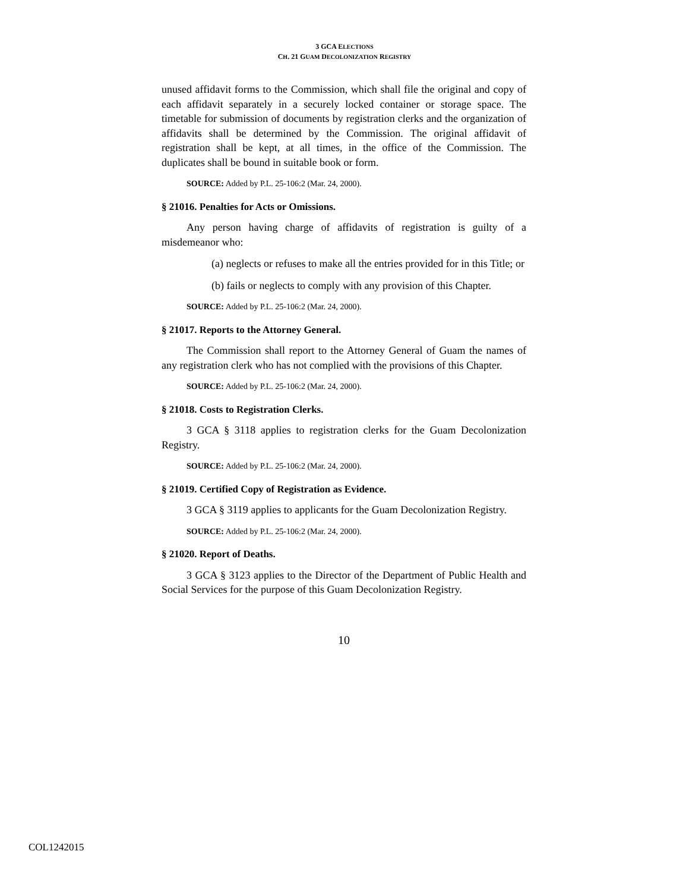3 GCA ELECTIONS
CH. 21 GUAM DECOLONIZATION REGISTRY
unused affidavit forms to the Commission, which shall file the original and copy of each affidavit separately in a securely locked container or storage space. The timetable for submission of documents by registration clerks and the organization of affidavits shall be determined by the Commission. The original affidavit of registration shall be kept, at all times, in the office of the Commission. The duplicates shall be bound in suitable book or form.
SOURCE: Added by P.L. 25-106:2 (Mar. 24, 2000).
§ 21016. Penalties for Acts or Omissions.
Any person having charge of affidavits of registration is guilty of a misdemeanor who:
(a) neglects or refuses to make all the entries provided for in this Title; or
(b) fails or neglects to comply with any provision of this Chapter.
SOURCE: Added by P.L. 25-106:2 (Mar. 24, 2000).
§ 21017. Reports to the Attorney General.
The Commission shall report to the Attorney General of Guam the names of any registration clerk who has not complied with the provisions of this Chapter.
SOURCE: Added by P.L. 25-106:2 (Mar. 24, 2000).
§ 21018. Costs to Registration Clerks.
3 GCA § 3118 applies to registration clerks for the Guam Decolonization Registry.
SOURCE: Added by P.L. 25-106:2 (Mar. 24, 2000).
§ 21019. Certified Copy of Registration as Evidence.
3 GCA § 3119 applies to applicants for the Guam Decolonization Registry.
SOURCE: Added by P.L. 25-106:2 (Mar. 24, 2000).
§ 21020. Report of Deaths.
3 GCA § 3123 applies to the Director of the Department of Public Health and Social Services for the purpose of this Guam Decolonization Registry.
10
COL1242015